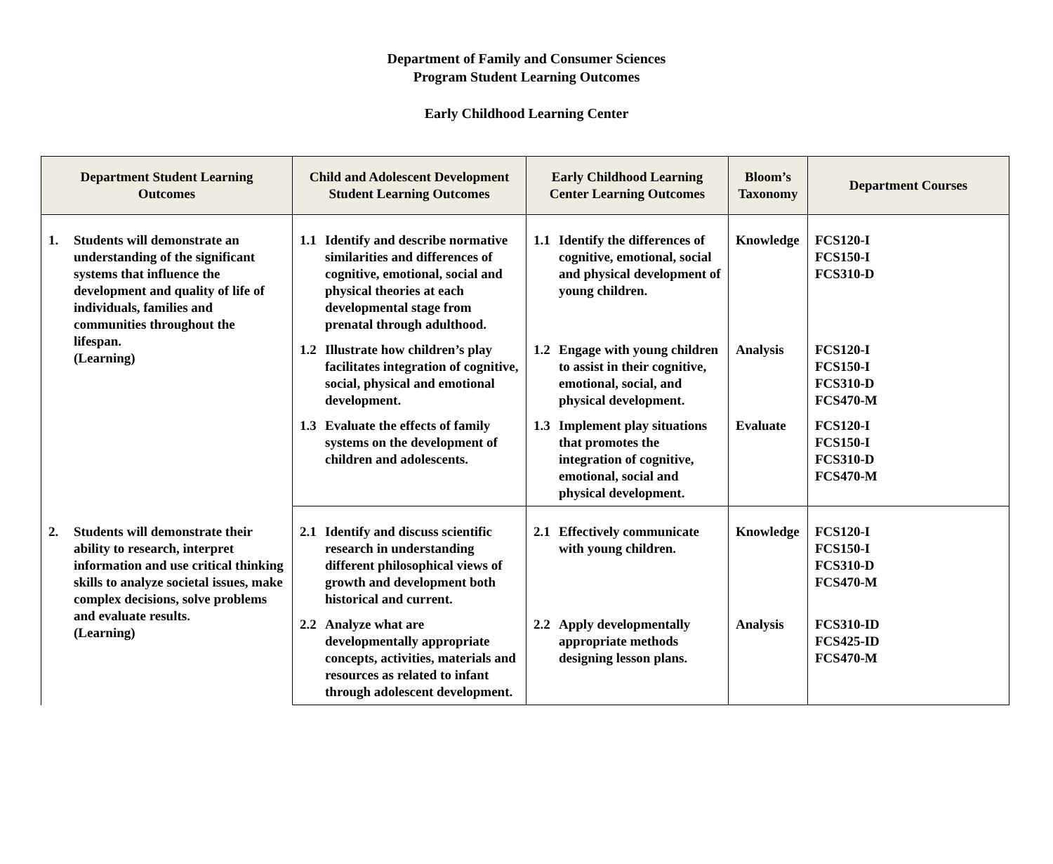Department of Family and Consumer Sciences
Program Student Learning Outcomes
Early Childhood Learning Center
| Department Student Learning Outcomes | Child and Adolescent Development Student Learning Outcomes | Early Childhood Learning Center Learning Outcomes | Bloom’s Taxonomy | Department Courses |
| --- | --- | --- | --- | --- |
| 1. Students will demonstrate an understanding of the significant systems that influence the development and quality of life of individuals, families and communities throughout the lifespan. (Learning) | 1.1 Identify and describe normative similarities and differences of cognitive, emotional, social and physical theories at each developmental stage from prenatal through adulthood. | 1.1 Identify the differences of cognitive, emotional, social and physical development of young children. | Knowledge | FCS120-I FCS150-I FCS310-D |
| | 1.2 Illustrate how children’s play facilitates integration of cognitive, social, physical and emotional development. | 1.2 Engage with young children to assist in their cognitive, emotional, social, and physical development. | Analysis | FCS120-I FCS150-I FCS310-D FCS470-M |
| | 1.3 Evaluate the effects of family systems on the development of children and adolescents. | 1.3 Implement play situations that promotes the integration of cognitive, emotional, social and physical development. | Evaluate | FCS120-I FCS150-I FCS310-D FCS470-M |
| 2. Students will demonstrate their ability to research, interpret information and use critical thinking skills to analyze societal issues, make complex decisions, solve problems and evaluate results. (Learning) | 2.1 Identify and discuss scientific research in understanding different philosophical views of growth and development both historical and current. | 2.1 Effectively communicate with young children. | Knowledge | FCS120-I FCS150-I FCS310-D FCS470-M |
| | 2.2 Analyze what are developmentally appropriate concepts, activities, materials and resources as related to infant through adolescent development. | 2.2 Apply developmentally appropriate methods designing lesson plans. | Analysis | FCS310-ID FCS425-ID FCS470-M |